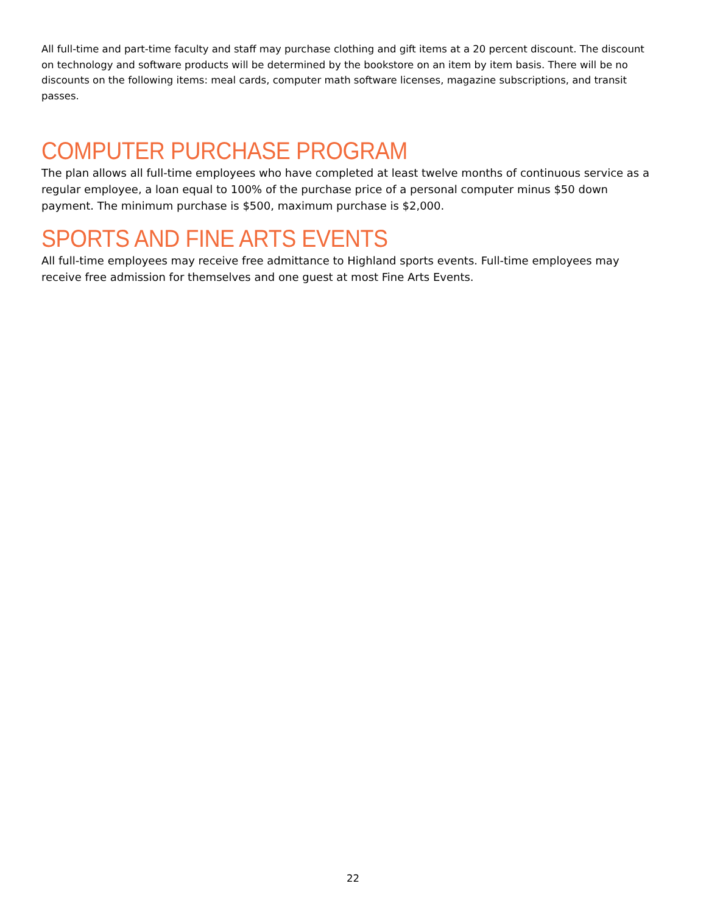All full-time and part-time faculty and staff may purchase clothing and gift items at a 20 percent discount. The discount on technology and software products will be determined by the bookstore on an item by item basis. There will be no discounts on the following items: meal cards, computer math software licenses, magazine subscriptions, and transit passes.
COMPUTER PURCHASE PROGRAM
The plan allows all full-time employees who have completed at least twelve months of continuous service as a regular employee, a loan equal to 100% of the purchase price of a personal computer minus $50 down payment. The minimum purchase is $500, maximum purchase is $2,000.
SPORTS AND FINE ARTS EVENTS
All full-time employees may receive free admittance to Highland sports events. Full-time employees may receive free admission for themselves and one guest at most Fine Arts Events.
22